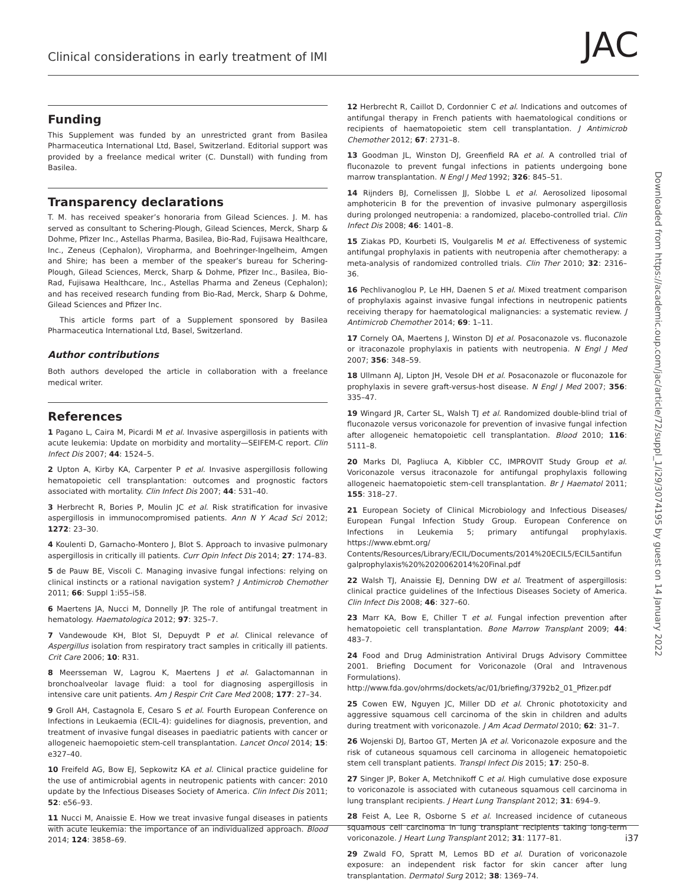Clinical considerations in early treatment of IMI JAC
Funding
This Supplement was funded by an unrestricted grant from Basilea Pharmaceutica International Ltd, Basel, Switzerland. Editorial support was provided by a freelance medical writer (C. Dunstall) with funding from Basilea.
Transparency declarations
T. M. has received speaker’s honoraria from Gilead Sciences. J. M. has served as consultant to Schering-Plough, Gilead Sciences, Merck, Sharp & Dohme, Pfizer Inc., Astellas Pharma, Basilea, Bio-Rad, Fujisawa Healthcare, Inc., Zeneus (Cephalon), Viropharma, and Boehringer-Ingelheim, Amgen and Shire; has been a member of the speaker’s bureau for Schering-Plough, Gilead Sciences, Merck, Sharp & Dohme, Pfizer Inc., Basilea, Bio-Rad, Fujisawa Healthcare, Inc., Astellas Pharma and Zeneus (Cephalon); and has received research funding from Bio-Rad, Merck, Sharp & Dohme, Gilead Sciences and Pfizer Inc.
This article forms part of a Supplement sponsored by Basilea Pharmaceutica International Ltd, Basel, Switzerland.
Author contributions
Both authors developed the article in collaboration with a freelance medical writer.
References
1 Pagano L, Caira M, Picardi M et al. Invasive aspergillosis in patients with acute leukemia: Update on morbidity and mortality—SEIFEM-C report. Clin Infect Dis 2007; 44: 1524–5.
2 Upton A, Kirby KA, Carpenter P et al. Invasive aspergillosis following hematopoietic cell transplantation: outcomes and prognostic factors associated with mortality. Clin Infect Dis 2007; 44: 531–40.
3 Herbrecht R, Bories P, Moulin JC et al. Risk stratification for invasive aspergillosis in immunocompromised patients. Ann N Y Acad Sci 2012; 1272: 23–30.
4 Koulenti D, Garnacho-Montero J, Blot S. Approach to invasive pulmonary aspergillosis in critically ill patients. Curr Opin Infect Dis 2014; 27: 174–83.
5 de Pauw BE, Viscoli C. Managing invasive fungal infections: relying on clinical instincts or a rational navigation system? J Antimicrob Chemother 2011; 66: Suppl 1:i55–i58.
6 Maertens JA, Nucci M, Donnelly JP. The role of antifungal treatment in hematology. Haematologica 2012; 97: 325–7.
7 Vandewoude KH, Blot SI, Depuydt P et al. Clinical relevance of Aspergillus isolation from respiratory tract samples in critically ill patients. Crit Care 2006; 10: R31.
8 Meersseman W, Lagrou K, Maertens J et al. Galactomannan in bronchoalveolar lavage fluid: a tool for diagnosing aspergillosis in intensive care unit patients. Am J Respir Crit Care Med 2008; 177: 27–34.
9 Groll AH, Castagnola E, Cesaro S et al. Fourth European Conference on Infections in Leukaemia (ECIL-4): guidelines for diagnosis, prevention, and treatment of invasive fungal diseases in paediatric patients with cancer or allogeneic haemopoietic stem-cell transplantation. Lancet Oncol 2014; 15: e327–40.
10 Freifeld AG, Bow EJ, Sepkowitz KA et al. Clinical practice guideline for the use of antimicrobial agents in neutropenic patients with cancer: 2010 update by the Infectious Diseases Society of America. Clin Infect Dis 2011; 52: e56–93.
11 Nucci M, Anaissie E. How we treat invasive fungal diseases in patients with acute leukemia: the importance of an individualized approach. Blood 2014; 124: 3858–69.
12 Herbrecht R, Caillot D, Cordonnier C et al. Indications and outcomes of antifungal therapy in French patients with haematological conditions or recipients of haematopoietic stem cell transplantation. J Antimicrob Chemother 2012; 67: 2731–8.
13 Goodman JL, Winston DJ, Greenfield RA et al. A controlled trial of fluconazole to prevent fungal infections in patients undergoing bone marrow transplantation. N Engl J Med 1992; 326: 845–51.
14 Rijnders BJ, Cornelissen JJ, Slobbe L et al. Aerosolized liposomal amphotericin B for the prevention of invasive pulmonary aspergillosis during prolonged neutropenia: a randomized, placebo-controlled trial. Clin Infect Dis 2008; 46: 1401–8.
15 Ziakas PD, Kourbeti IS, Voulgarelis M et al. Effectiveness of systemic antifungal prophylaxis in patients with neutropenia after chemotherapy: a meta-analysis of randomized controlled trials. Clin Ther 2010; 32: 2316–36.
16 Pechlivanoglou P, Le HH, Daenen S et al. Mixed treatment comparison of prophylaxis against invasive fungal infections in neutropenic patients receiving therapy for haematological malignancies: a systematic review. J Antimicrob Chemother 2014; 69: 1–11.
17 Cornely OA, Maertens J, Winston DJ et al. Posaconazole vs. fluconazole or itraconazole prophylaxis in patients with neutropenia. N Engl J Med 2007; 356: 348–59.
18 Ullmann AJ, Lipton JH, Vesole DH et al. Posaconazole or fluconazole for prophylaxis in severe graft-versus-host disease. N Engl J Med 2007; 356: 335–47.
19 Wingard JR, Carter SL, Walsh TJ et al. Randomized double-blind trial of fluconazole versus voriconazole for prevention of invasive fungal infection after allogeneic hematopoietic cell transplantation. Blood 2010; 116: 5111–8.
20 Marks DI, Pagliuca A, Kibbler CC, IMPROVIT Study Group et al. Voriconazole versus itraconazole for antifungal prophylaxis following allogeneic haematopoietic stem-cell transplantation. Br J Haematol 2011; 155: 318–27.
21 European Society of Clinical Microbiology and Infectious Diseases/ European Fungal Infection Study Group. European Conference on Infections in Leukemia 5; primary antifungal prophylaxis. https://www.ebmt.org/ Contents/Resources/Library/ECIL/Documents/2014%20ECIL5/ECIL5antifun galprophylaxis%20%2020062014%20Final.pdf
22 Walsh TJ, Anaissie EJ, Denning DW et al. Treatment of aspergillosis: clinical practice guidelines of the Infectious Diseases Society of America. Clin Infect Dis 2008; 46: 327–60.
23 Marr KA, Bow E, Chiller T et al. Fungal infection prevention after hematopoietic cell transplantation. Bone Marrow Transplant 2009; 44: 483–7.
24 Food and Drug Administration Antiviral Drugs Advisory Committee 2001. Briefing Document for Voriconazole (Oral and Intravenous Formulations). http://www.fda.gov/ohrms/dockets/ac/01/briefing/3792b2_01_Pfizer.pdf
25 Cowen EW, Nguyen JC, Miller DD et al. Chronic phototoxicity and aggressive squamous cell carcinoma of the skin in children and adults during treatment with voriconazole. J Am Acad Dermatol 2010; 62: 31–7.
26 Wojenski DJ, Bartoo GT, Merten JA et al. Voriconazole exposure and the risk of cutaneous squamous cell carcinoma in allogeneic hematopoietic stem cell transplant patients. Transpl Infect Dis 2015; 17: 250–8.
27 Singer JP, Boker A, Metchnikoff C et al. High cumulative dose exposure to voriconazole is associated with cutaneous squamous cell carcinoma in lung transplant recipients. J Heart Lung Transplant 2012; 31: 694–9.
28 Feist A, Lee R, Osborne S et al. Increased incidence of cutaneous squamous cell carcinoma in lung transplant recipients taking long-term voriconazole. J Heart Lung Transplant 2012; 31: 1177–81.
29 Zwald FO, Spratt M, Lemos BD et al. Duration of voriconazole exposure: an independent risk factor for skin cancer after lung transplantation. Dermatol Surg 2012; 38: 1369–74.
Downloaded from https://academic.oup.com/jac/article/72/suppl_1/i29/3074195 by guest on 14 January 2022
i37